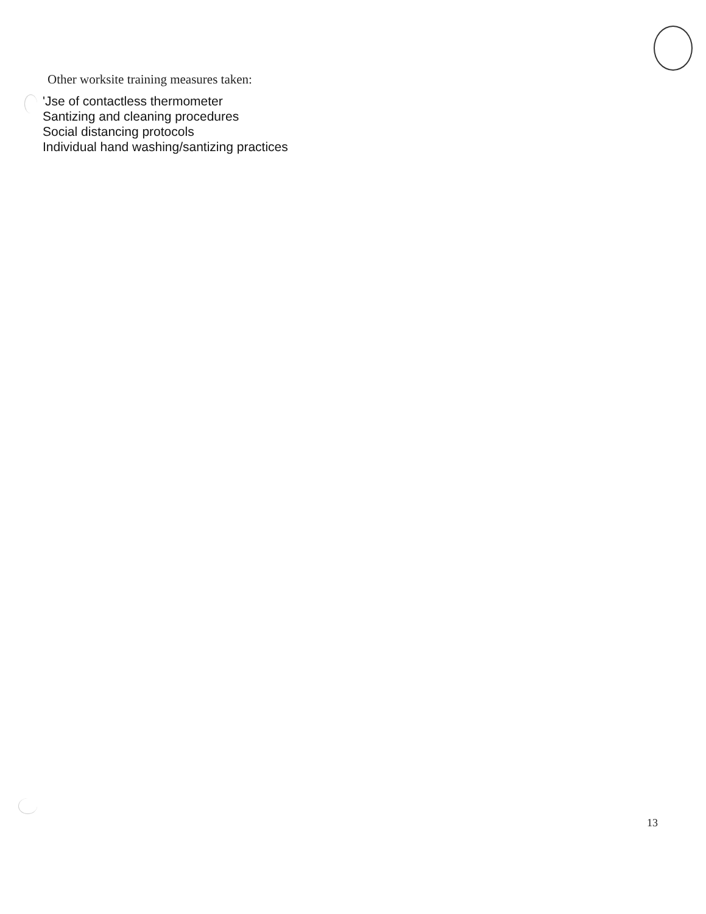Other worksite training measures taken:
'Jse of contactless thermometer
Santizing and cleaning procedures
Social distancing protocols
Individual hand washing/santizing practices
13